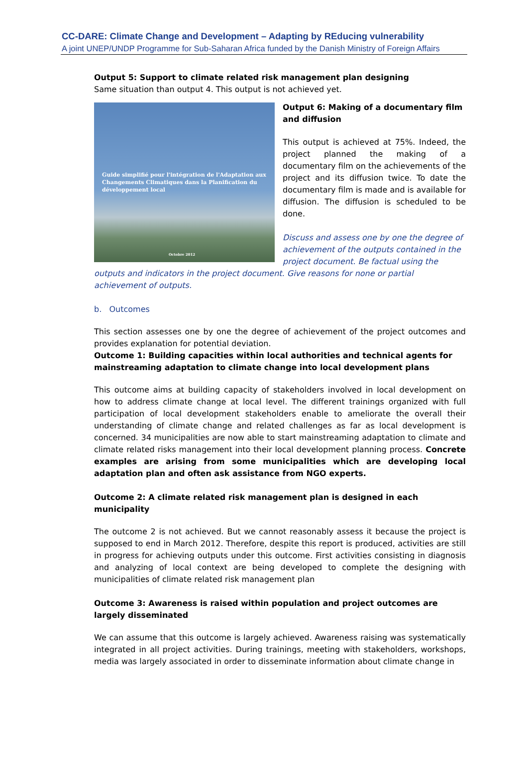CC-DARE: Climate Change and Development – Adapting by REducing vulnerability
A joint UNEP/UNDP Programme for Sub-Saharan Africa funded by the Danish Ministry of Foreign Affairs
Output 5: Support to climate related risk management plan designing
Same situation than output 4. This output is not achieved yet.
Guide simplifié pour l'intégration de l'Adaptation aux Changements Climatiques dans la Planification du développement local
Octobre 2012
Output 6: Making of a documentary film and diffusion
This output is achieved at 75%. Indeed, the project planned the making of a documentary film on the achievements of the project and its diffusion twice. To date the documentary film is made and is available for diffusion. The diffusion is scheduled to be done.
Discuss and assess one by one the degree of achievement of the outputs contained in the project document. Be factual using the outputs and indicators in the project document. Give reasons for none or partial achievement of outputs.
b. Outcomes
This section assesses one by one the degree of achievement of the project outcomes and provides explanation for potential deviation.
Outcome 1: Building capacities within local authorities and technical agents for mainstreaming adaptation to climate change into local development plans
This outcome aims at building capacity of stakeholders involved in local development on how to address climate change at local level. The different trainings organized with full participation of local development stakeholders enable to ameliorate the overall their understanding of climate change and related challenges as far as local development is concerned. 34 municipalities are now able to start mainstreaming adaptation to climate and climate related risks management into their local development planning process. Concrete examples are arising from some municipalities which are developing local adaptation plan and often ask assistance from NGO experts.
Outcome 2: A climate related risk management plan is designed in each municipality
The outcome 2 is not achieved. But we cannot reasonably assess it because the project is supposed to end in March 2012. Therefore, despite this report is produced, activities are still in progress for achieving outputs under this outcome. First activities consisting in diagnosis and analyzing of local context are being developed to complete the designing with municipalities of climate related risk management plan
Outcome 3: Awareness is raised within population and project outcomes are largely disseminated
We can assume that this outcome is largely achieved. Awareness raising was systematically integrated in all project activities. During trainings, meeting with stakeholders, workshops, media was largely associated in order to disseminate information about climate change in